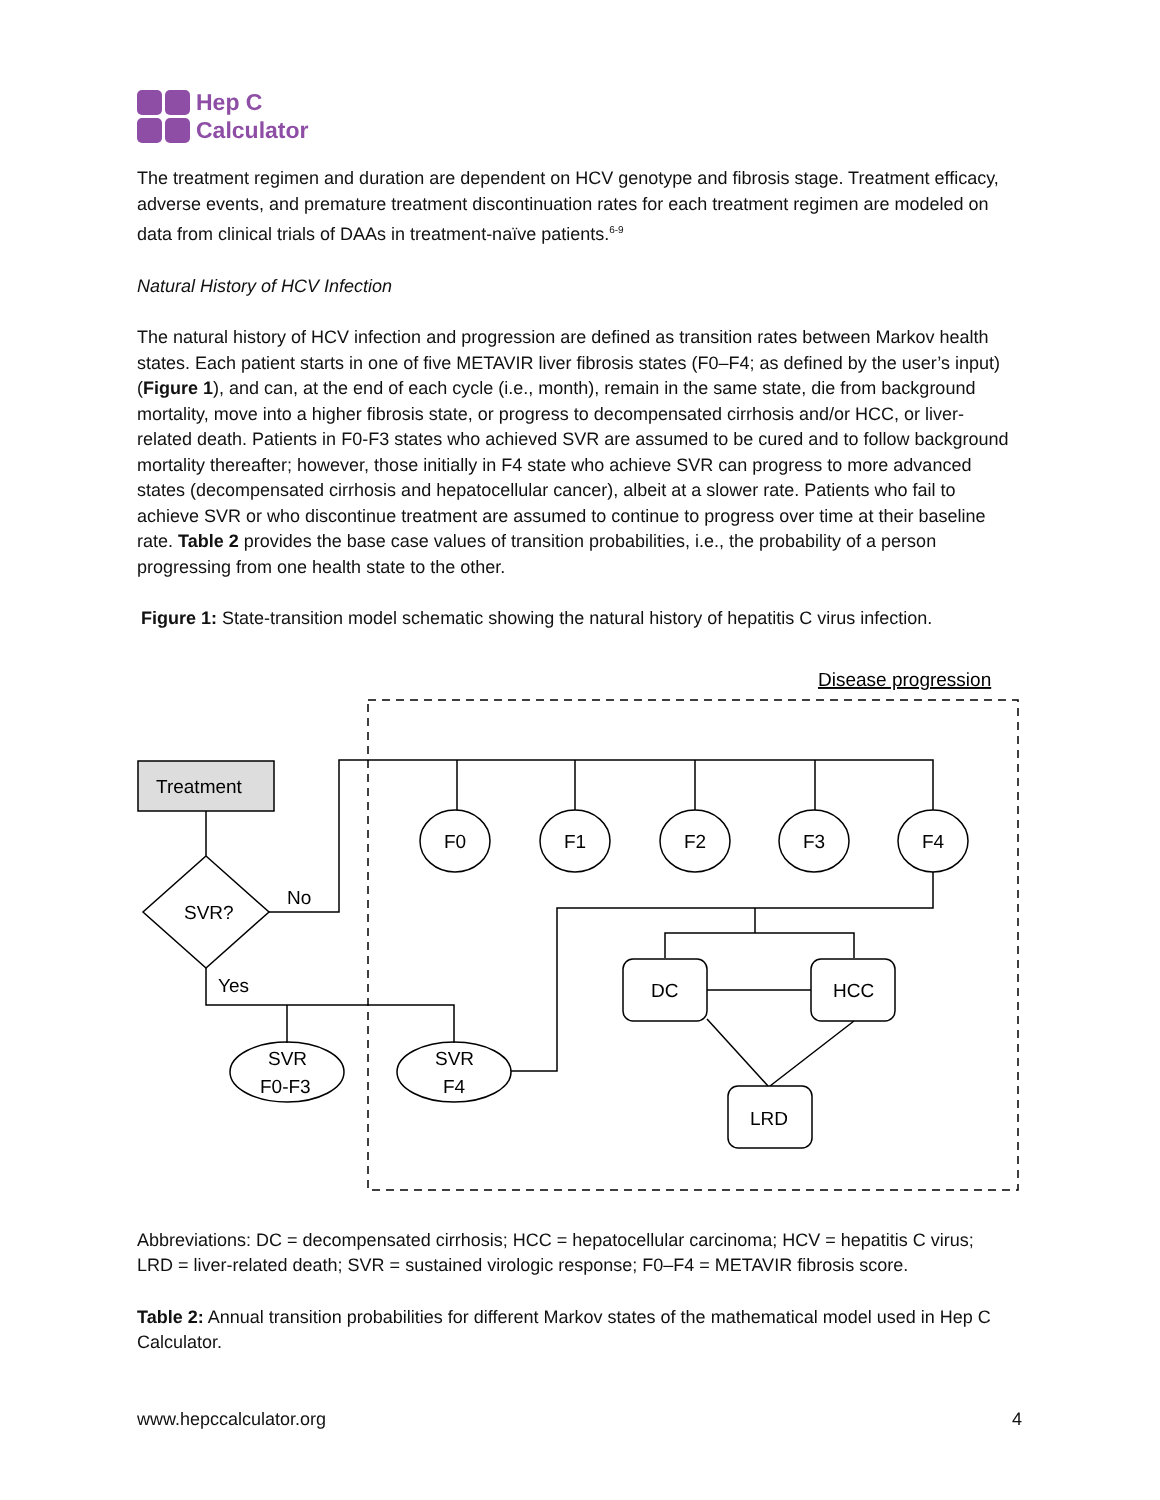Hep C
Calculator
The treatment regimen and duration are dependent on HCV genotype and fibrosis stage. Treatment efficacy, adverse events, and premature treatment discontinuation rates for each treatment regimen are modeled on data from clinical trials of DAAs in treatment-naïve patients.<sup>6-9</sup>
Natural History of HCV Infection
The natural history of HCV infection and progression are defined as transition rates between Markov health states. Each patient starts in one of five METAVIR liver fibrosis states (F0–F4; as defined by the user’s input) (Figure 1), and can, at the end of each cycle (i.e., month), remain in the same state, die from background mortality, move into a higher fibrosis state, or progress to decompensated cirrhosis and/or HCC, or liver-related death. Patients in F0-F3 states who achieved SVR are assumed to be cured and to follow background mortality thereafter; however, those initially in F4 state who achieve SVR can progress to more advanced states (decompensated cirrhosis and hepatocellular cancer), albeit at a slower rate. Patients who fail to achieve SVR or who discontinue treatment are assumed to continue to progress over time at their baseline rate. Table 2 provides the base case values of transition probabilities, i.e., the probability of a person progressing from one health state to the other.
Figure 1: State-transition model schematic showing the natural history of hepatitis C virus infection.
Disease progression
Treatment
SVR?
No
Yes
F0
F1
F2
F3
F4
DC
HCC
LRD
SVR
F0-F3
SVR
F4
Abbreviations: DC = decompensated cirrhosis; HCC = hepatocellular carcinoma; HCV = hepatitis C virus; LRD = liver-related death; SVR = sustained virologic response; F0–F4 = METAVIR fibrosis score.
Table 2: Annual transition probabilities for different Markov states of the mathematical model used in Hep C Calculator.
www.hepccalculator.org 4